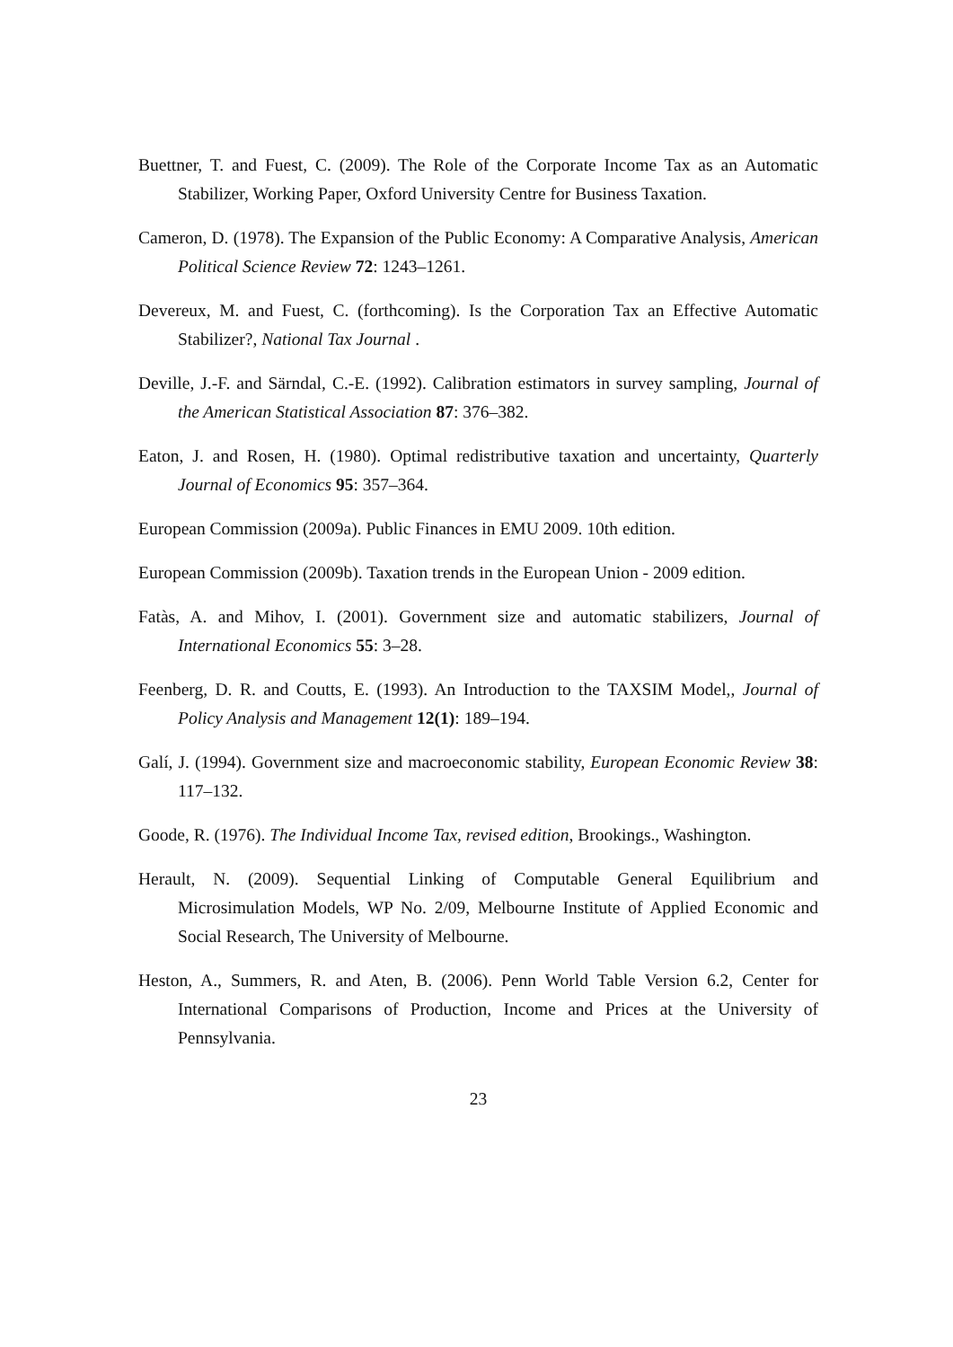Buettner, T. and Fuest, C. (2009). The Role of the Corporate Income Tax as an Automatic Stabilizer, Working Paper, Oxford University Centre for Business Taxation.
Cameron, D. (1978). The Expansion of the Public Economy: A Comparative Analysis, American Political Science Review 72: 1243–1261.
Devereux, M. and Fuest, C. (forthcoming). Is the Corporation Tax an Effective Automatic Stabilizer?, National Tax Journal .
Deville, J.-F. and Särndal, C.-E. (1992). Calibration estimators in survey sampling, Journal of the American Statistical Association 87: 376–382.
Eaton, J. and Rosen, H. (1980). Optimal redistributive taxation and uncertainty, Quarterly Journal of Economics 95: 357–364.
European Commission (2009a). Public Finances in EMU 2009. 10th edition.
European Commission (2009b). Taxation trends in the European Union - 2009 edition.
Fatàs, A. and Mihov, I. (2001). Government size and automatic stabilizers, Journal of International Economics 55: 3–28.
Feenberg, D. R. and Coutts, E. (1993). An Introduction to the TAXSIM Model,, Journal of Policy Analysis and Management 12(1): 189–194.
Galí, J. (1994). Government size and macroeconomic stability, European Economic Review 38: 117–132.
Goode, R. (1976). The Individual Income Tax, revised edition, Brookings., Washington.
Herault, N. (2009). Sequential Linking of Computable General Equilibrium and Microsimulation Models, WP No. 2/09, Melbourne Institute of Applied Economic and Social Research, The University of Melbourne.
Heston, A., Summers, R. and Aten, B. (2006). Penn World Table Version 6.2, Center for International Comparisons of Production, Income and Prices at the University of Pennsylvania.
23